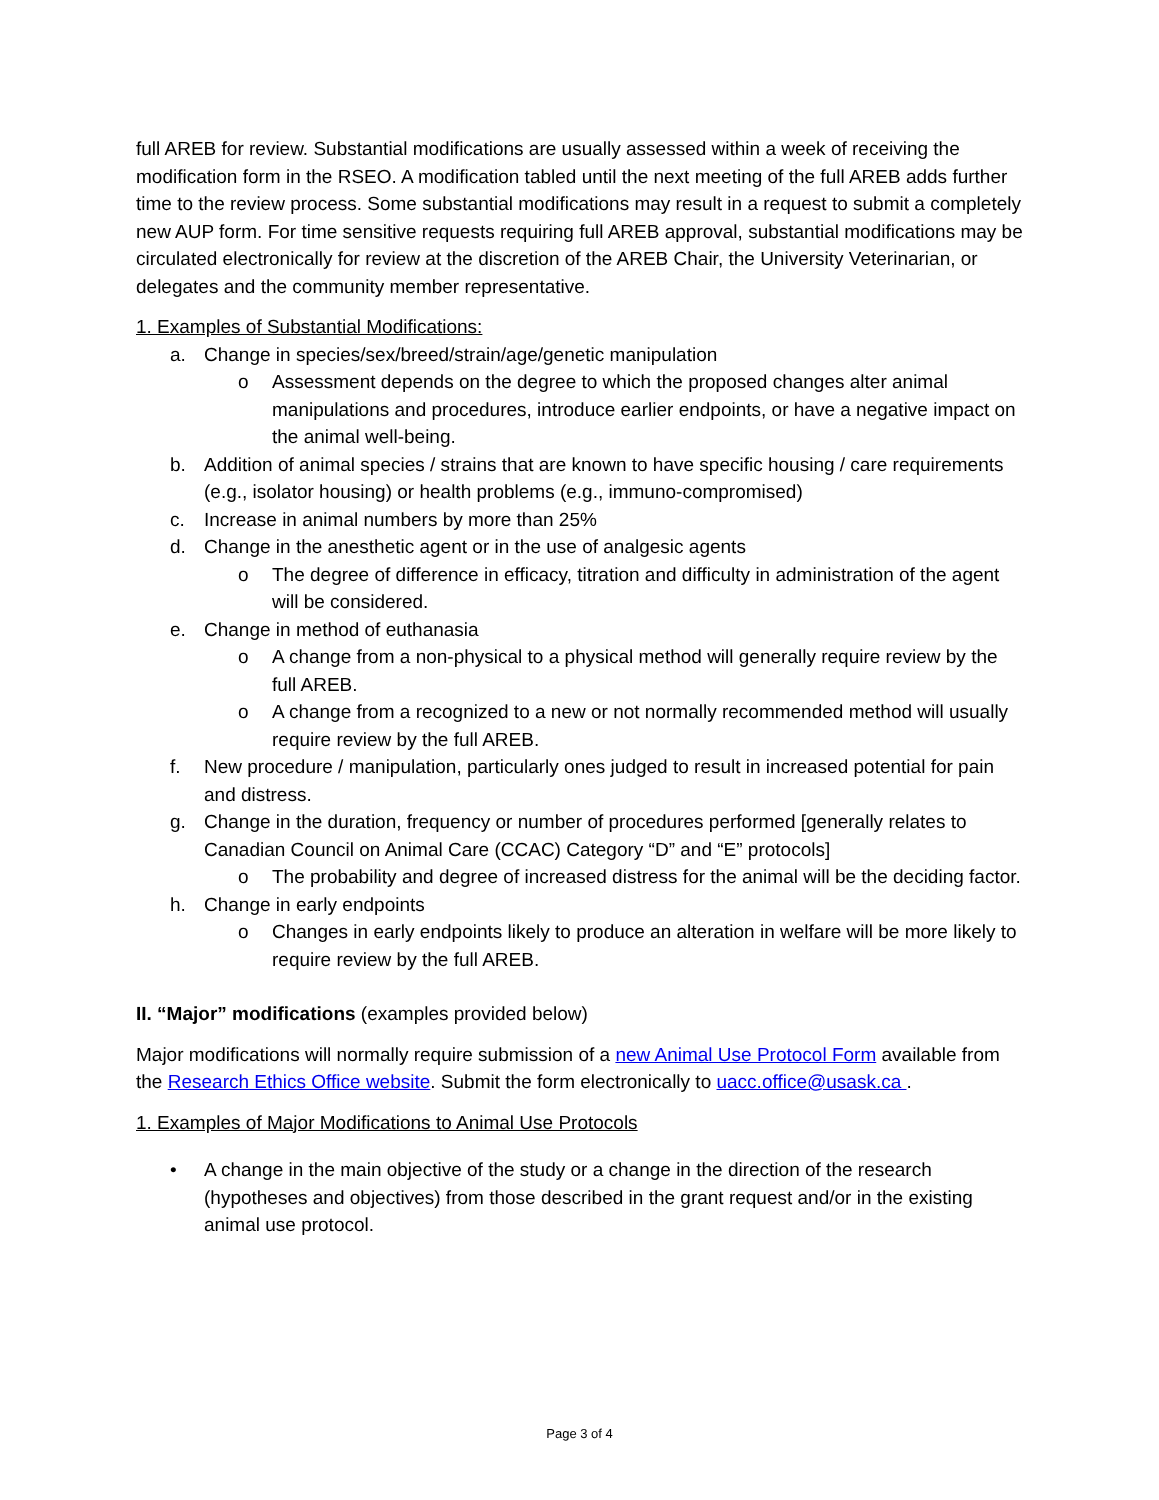full AREB for review. Substantial modifications are usually assessed within a week of receiving the modification form in the RSEO. A modification tabled until the next meeting of the full AREB adds further time to the review process. Some substantial modifications may result in a request to submit a completely new AUP form. For time sensitive requests requiring full AREB approval, substantial modifications may be circulated electronically for review at the discretion of the AREB Chair, the University Veterinarian, or delegates and the community member representative.
1. Examples of Substantial Modifications:
a. Change in species/sex/breed/strain/age/genetic manipulation
o Assessment depends on the degree to which the proposed changes alter animal manipulations and procedures, introduce earlier endpoints, or have a negative impact on the animal well-being.
b. Addition of animal species / strains that are known to have specific housing / care requirements (e.g., isolator housing) or health problems (e.g., immuno-compromised)
c. Increase in animal numbers by more than 25%
d. Change in the anesthetic agent or in the use of analgesic agents
o The degree of difference in efficacy, titration and difficulty in administration of the agent will be considered.
e. Change in method of euthanasia
o A change from a non-physical to a physical method will generally require review by the full AREB.
o A change from a recognized to a new or not normally recommended method will usually require review by the full AREB.
f. New procedure / manipulation, particularly ones judged to result in increased potential for pain and distress.
g. Change in the duration, frequency or number of procedures performed [generally relates to Canadian Council on Animal Care (CCAC) Category “D” and “E” protocols]
o The probability and degree of increased distress for the animal will be the deciding factor.
h. Change in early endpoints
o Changes in early endpoints likely to produce an alteration in welfare will be more likely to require review by the full AREB.
II. “Major” modifications (examples provided below)
Major modifications will normally require submission of a new Animal Use Protocol Form available from the Research Ethics Office website. Submit the form electronically to uacc.office@usask.ca .
1. Examples of Major Modifications to Animal Use Protocols
• A change in the main objective of the study or a change in the direction of the research (hypotheses and objectives) from those described in the grant request and/or in the existing animal use protocol.
Page 3 of 4